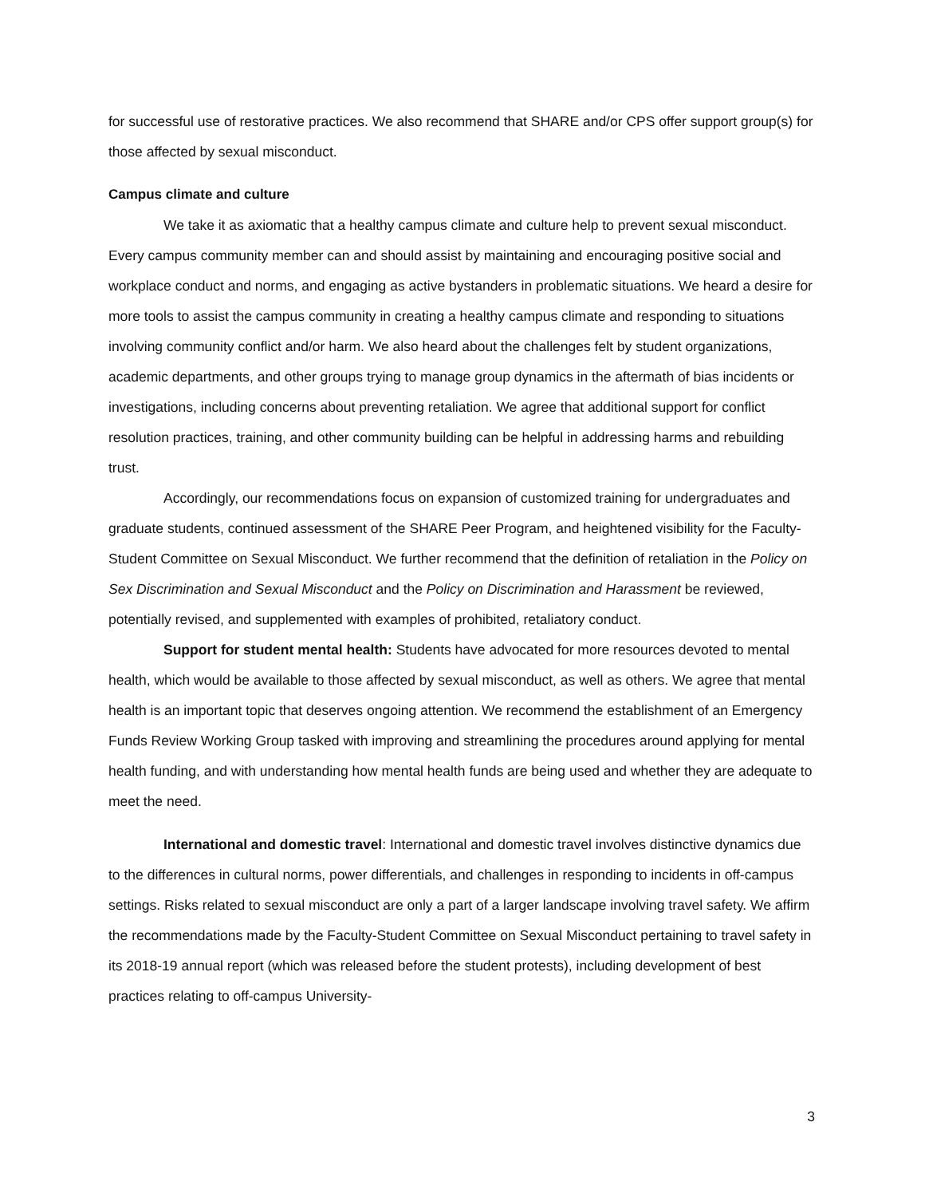for successful use of restorative practices. We also recommend that SHARE and/or CPS offer support group(s) for those affected by sexual misconduct.
Campus climate and culture
We take it as axiomatic that a healthy campus climate and culture help to prevent sexual misconduct. Every campus community member can and should assist by maintaining and encouraging positive social and workplace conduct and norms, and engaging as active bystanders in problematic situations. We heard a desire for more tools to assist the campus community in creating a healthy campus climate and responding to situations involving community conflict and/or harm. We also heard about the challenges felt by student organizations, academic departments, and other groups trying to manage group dynamics in the aftermath of bias incidents or investigations, including concerns about preventing retaliation. We agree that additional support for conflict resolution practices, training, and other community building can be helpful in addressing harms and rebuilding trust.
Accordingly, our recommendations focus on expansion of customized training for undergraduates and graduate students, continued assessment of the SHARE Peer Program, and heightened visibility for the Faculty-Student Committee on Sexual Misconduct. We further recommend that the definition of retaliation in the Policy on Sex Discrimination and Sexual Misconduct and the Policy on Discrimination and Harassment be reviewed, potentially revised, and supplemented with examples of prohibited, retaliatory conduct.
Support for student mental health: Students have advocated for more resources devoted to mental health, which would be available to those affected by sexual misconduct, as well as others. We agree that mental health is an important topic that deserves ongoing attention. We recommend the establishment of an Emergency Funds Review Working Group tasked with improving and streamlining the procedures around applying for mental health funding, and with understanding how mental health funds are being used and whether they are adequate to meet the need.
International and domestic travel: International and domestic travel involves distinctive dynamics due to the differences in cultural norms, power differentials, and challenges in responding to incidents in off-campus settings. Risks related to sexual misconduct are only a part of a larger landscape involving travel safety. We affirm the recommendations made by the Faculty-Student Committee on Sexual Misconduct pertaining to travel safety in its 2018-19 annual report (which was released before the student protests), including development of best practices relating to off-campus University-
3